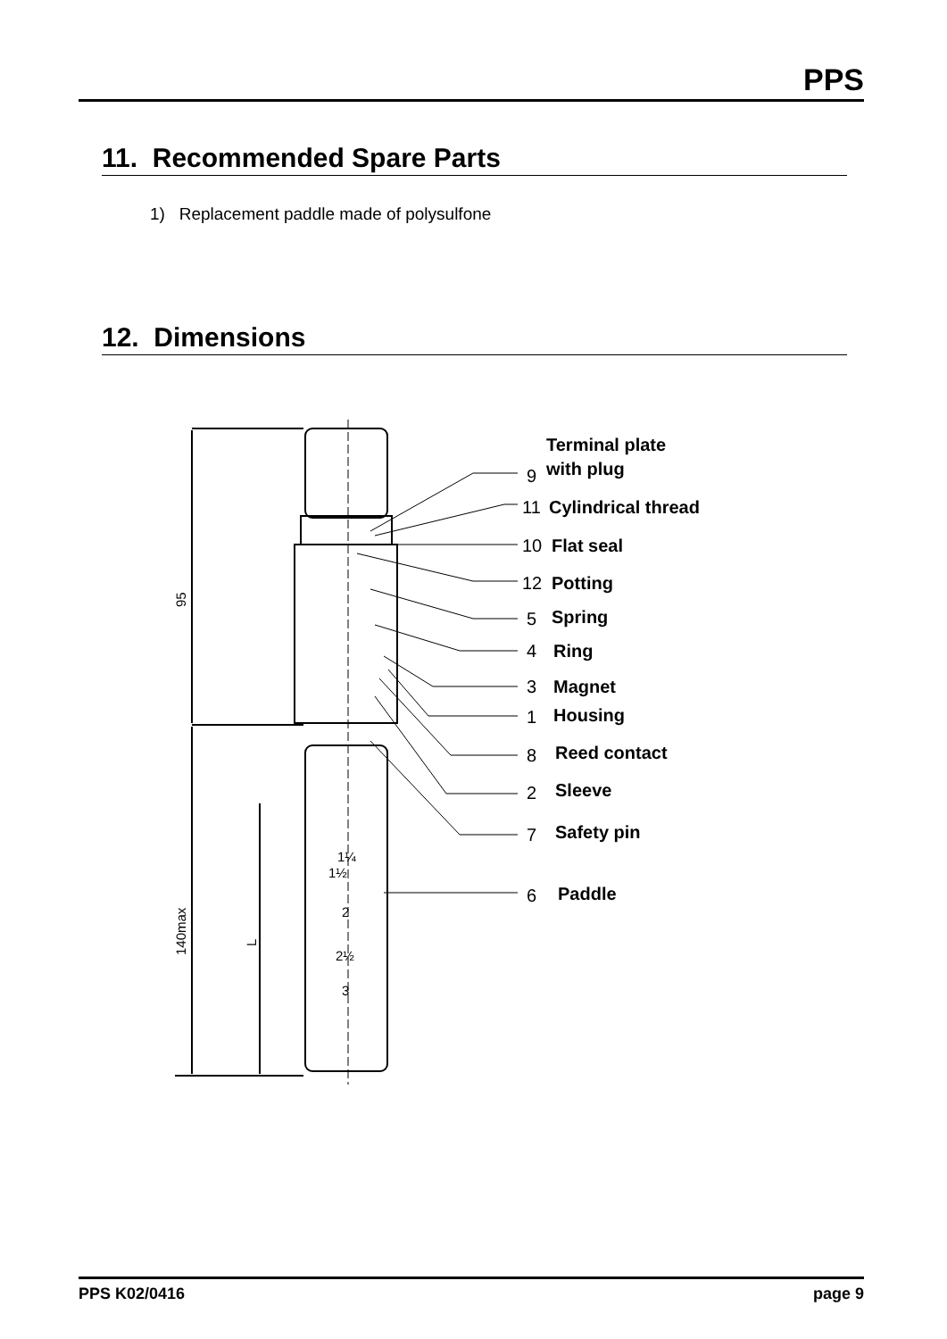PPS
11. Recommended Spare Parts
1) Replacement paddle made of polysulfone
12. Dimensions
9
11
10
12
5
4
3
1
8
2
7
6
Terminal plate
with plug
Cylindrical thread
Flat seal
Potting
Spring
Ring
Magnet
Housing
Reed contact
Sleeve
Safety pin
Paddle
1¼
1½
2
2½
3
95
140max
L
PPS K02/0416 page 9